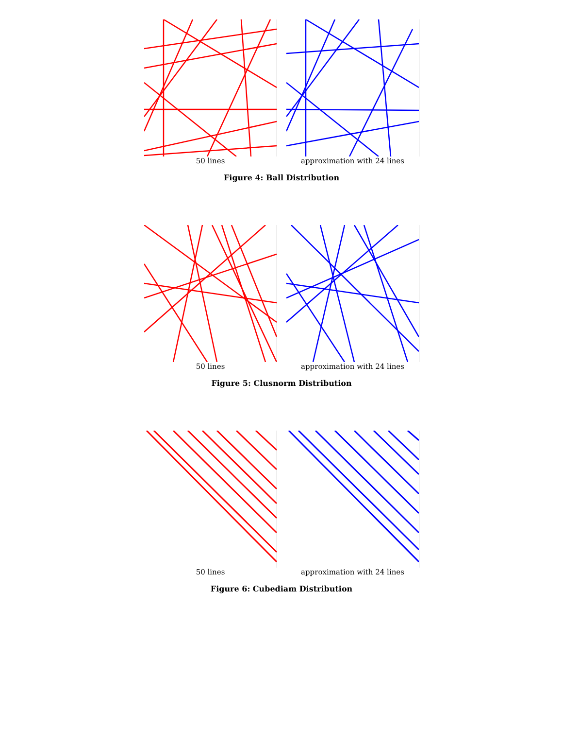50 lines approximation with 24 lines
Figure 4: Ball Distribution
50 lines approximation with 24 lines
Figure 5: Clusnorm Distribution
50 lines approximation with 24 lines
Figure 6: Cubediam Distribution